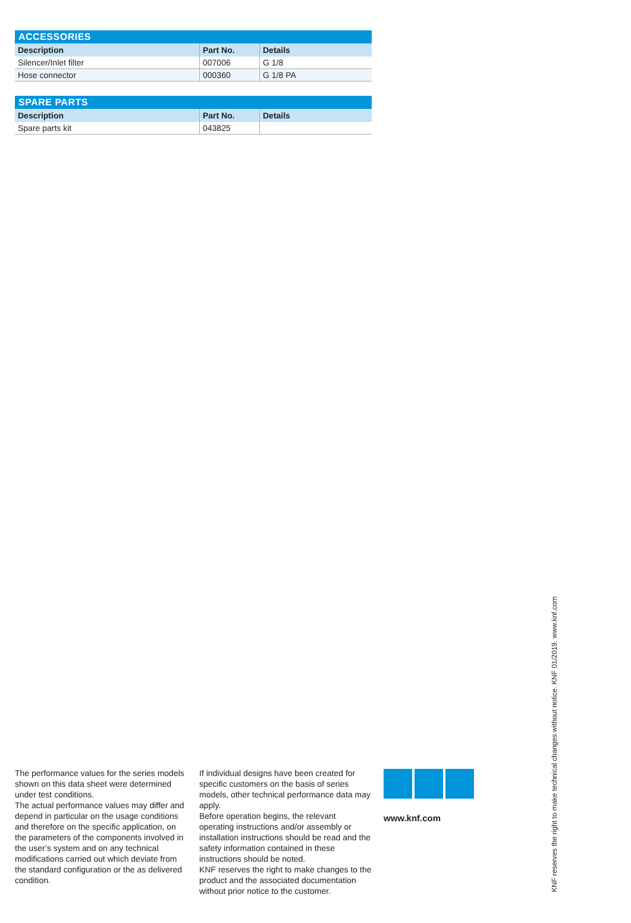| ACCESSORIES | | |
| --- | --- | --- |
| Description | Part No. | Details |
| Silencer/Inlet filter | 007006 | G 1/8 |
| Hose connector | 000360 | G 1/8 PA |
| SPARE PARTS | | |
| --- | --- | --- |
| Description | Part No. | Details |
| Spare parts kit | 043825 | |
The performance values for the series models shown on this data sheet were determined under test conditions.
The actual performance values may differ and depend in particular on the usage conditions and therefore on the specific application, on the parameters of the components involved in the user’s system and on any technical modifications carried out which deviate from the standard configuration or the as delivered condition.
If individual designs have been created for specific customers on the basis of series models, other technical performance data may apply.
Before operation begins, the relevant operating instructions and/or assembly or installation instructions should be read and the safety information contained in these instructions should be noted.
KNF reserves the right to make changes to the product and the associated documentation without prior notice to the customer.
www.knf.com
KNF reserves the right to make technical changes without notice. KNF 01/2019. www.knf.com